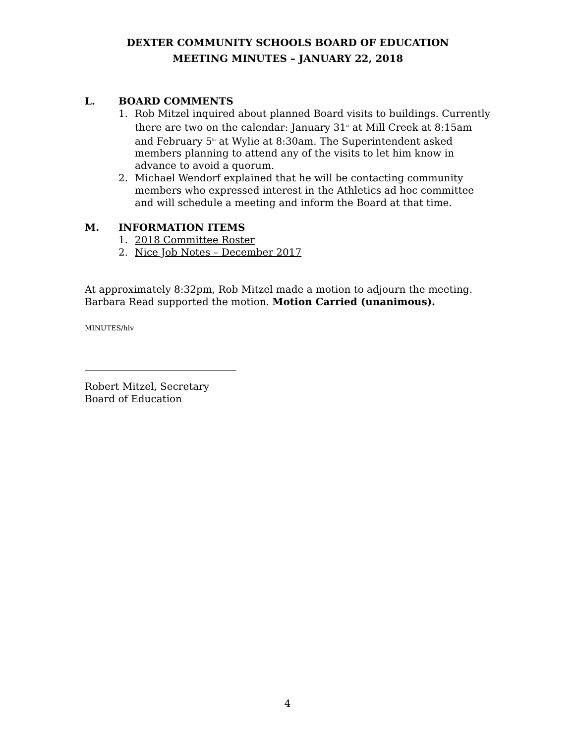DEXTER COMMUNITY SCHOOLS BOARD OF EDUCATION
MEETING MINUTES – JANUARY 22, 2018
L. BOARD COMMENTS
1. Rob Mitzel inquired about planned Board visits to buildings. Currently there are two on the calendar: January 31<sup>st</sup> at Mill Creek at 8:15am and February 5<sup>th</sup> at Wylie at 8:30am. The Superintendent asked members planning to attend any of the visits to let him know in advance to avoid a quorum.
2. Michael Wendorf explained that he will be contacting community members who expressed interest in the Athletics ad hoc committee and will schedule a meeting and inform the Board at that time.
M. INFORMATION ITEMS
1. 2018 Committee Roster
2. Nice Job Notes – December 2017
At approximately 8:32pm, Rob Mitzel made a motion to adjourn the meeting. Barbara Read supported the motion. Motion Carried (unanimous).
MINUTES/hlv
Robert Mitzel, Secretary
Board of Education
4